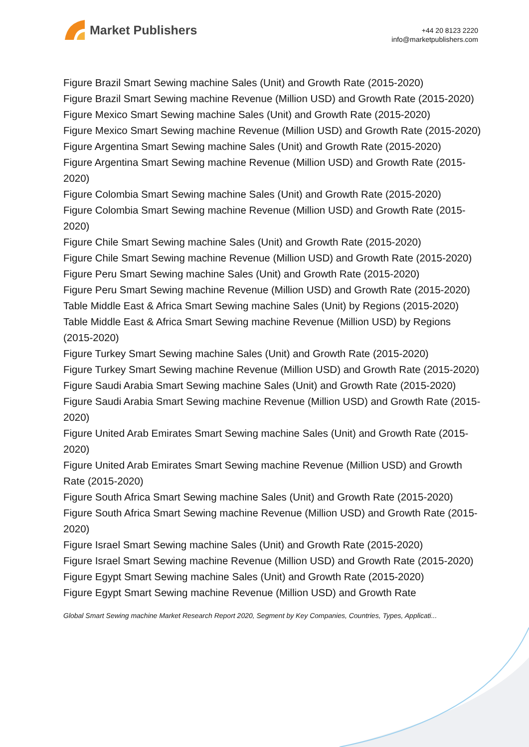Market Publishers
+44 20 8123 2220
info@marketpublishers.com
Figure Brazil Smart Sewing machine Sales (Unit) and Growth Rate (2015-2020)
Figure Brazil Smart Sewing machine Revenue (Million USD) and Growth Rate (2015-2020)
Figure Mexico Smart Sewing machine Sales (Unit) and Growth Rate (2015-2020)
Figure Mexico Smart Sewing machine Revenue (Million USD) and Growth Rate (2015-2020)
Figure Argentina Smart Sewing machine Sales (Unit) and Growth Rate (2015-2020)
Figure Argentina Smart Sewing machine Revenue (Million USD) and Growth Rate (2015-2020)
Figure Colombia Smart Sewing machine Sales (Unit) and Growth Rate (2015-2020)
Figure Colombia Smart Sewing machine Revenue (Million USD) and Growth Rate (2015-2020)
Figure Chile Smart Sewing machine Sales (Unit) and Growth Rate (2015-2020)
Figure Chile Smart Sewing machine Revenue (Million USD) and Growth Rate (2015-2020)
Figure Peru Smart Sewing machine Sales (Unit) and Growth Rate (2015-2020)
Figure Peru Smart Sewing machine Revenue (Million USD) and Growth Rate (2015-2020)
Table Middle East & Africa Smart Sewing machine Sales (Unit) by Regions (2015-2020)
Table Middle East & Africa Smart Sewing machine Revenue (Million USD) by Regions (2015-2020)
Figure Turkey Smart Sewing machine Sales (Unit) and Growth Rate (2015-2020)
Figure Turkey Smart Sewing machine Revenue (Million USD) and Growth Rate (2015-2020)
Figure Saudi Arabia Smart Sewing machine Sales (Unit) and Growth Rate (2015-2020)
Figure Saudi Arabia Smart Sewing machine Revenue (Million USD) and Growth Rate (2015-2020)
Figure United Arab Emirates Smart Sewing machine Sales (Unit) and Growth Rate (2015-2020)
Figure United Arab Emirates Smart Sewing machine Revenue (Million USD) and Growth Rate (2015-2020)
Figure South Africa Smart Sewing machine Sales (Unit) and Growth Rate (2015-2020)
Figure South Africa Smart Sewing machine Revenue (Million USD) and Growth Rate (2015-2020)
Figure Israel Smart Sewing machine Sales (Unit) and Growth Rate (2015-2020)
Figure Israel Smart Sewing machine Revenue (Million USD) and Growth Rate (2015-2020)
Figure Egypt Smart Sewing machine Sales (Unit) and Growth Rate (2015-2020)
Figure Egypt Smart Sewing machine Revenue (Million USD) and Growth Rate
Global Smart Sewing machine Market Research Report 2020, Segment by Key Companies, Countries, Types, Applicati...